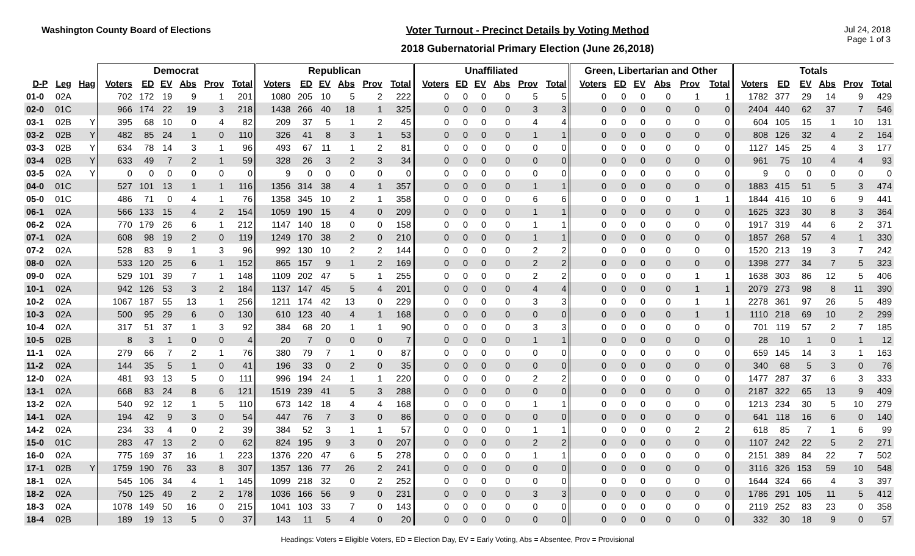Washington County Board of Elections
Voter Turnout - Precinct Details by Voting Method
2018 Gubernatorial Primary Election (June 26,2018)
Jul 24, 2018
Page 1 of 3
| | | | Democrat | | | | | | Republican | | | | | | Unaffiliated | | | | | | Green, Libertarian and Other | | | | | | Totals | | | | | |
| --- | --- | --- | --- | --- | --- | --- | --- | --- | --- | --- | --- | --- | --- | --- | --- | --- | --- | --- | --- | --- | --- | --- | --- | --- | --- | --- | --- | --- | --- | --- | --- | --- |
| D-P | Leg | Hag | Voters | ED | EV | Abs | Prov | Total | Voters | ED | EV | Abs | Prov | Total | Voters | ED | EV | Abs | Prov | Total | Voters | ED | EV | Abs | Prov | Total | Voters | ED | EV | Abs | Prov | Total |
| 01-0 | 02A | | 702 | 172 | 19 | 9 | 1 | 201 | 1080 | 205 | 10 | 5 | 2 | 222 | 0 | 0 | 0 | 0 | 5 | 5 | 0 | 0 | 0 | 0 | 1 | 1 | 1782 | 377 | 29 | 14 | 9 | 429 |
| 02-0 | 01C | | 966 | 174 | 22 | 19 | 3 | 218 | 1438 | 266 | 40 | 18 | 1 | 325 | 0 | 0 | 0 | 0 | 3 | 3 | 0 | 0 | 0 | 0 | 0 | 0 | 2404 | 440 | 62 | 37 | 7 | 546 |
| 03-1 | 02B | Y | 395 | 68 | 10 | 0 | 4 | 82 | 209 | 37 | 5 | 1 | 2 | 45 | 0 | 0 | 0 | 0 | 4 | 4 | 0 | 0 | 0 | 0 | 0 | 0 | 604 | 105 | 15 | 1 | 10 | 131 |
| 03-2 | 02B | Y | 482 | 85 | 24 | 1 | 0 | 110 | 326 | 41 | 8 | 3 | 1 | 53 | 0 | 0 | 0 | 0 | 1 | 1 | 0 | 0 | 0 | 0 | 0 | 0 | 808 | 126 | 32 | 4 | 2 | 164 |
| 03-3 | 02B | Y | 634 | 78 | 14 | 3 | 1 | 96 | 493 | 67 | 11 | 1 | 2 | 81 | 0 | 0 | 0 | 0 | 0 | 0 | 0 | 0 | 0 | 0 | 0 | 0 | 1127 | 145 | 25 | 4 | 3 | 177 |
| 03-4 | 02B | Y | 633 | 49 | 7 | 2 | 1 | 59 | 328 | 26 | 3 | 2 | 3 | 34 | 0 | 0 | 0 | 0 | 0 | 0 | 0 | 0 | 0 | 0 | 0 | 0 | 961 | 75 | 10 | 4 | 4 | 93 |
| 03-5 | 02A | Y | 0 | 0 | 0 | 0 | 0 | 0 | 9 | 0 | 0 | 0 | 0 | 0 | 0 | 0 | 0 | 0 | 0 | 0 | 0 | 0 | 0 | 0 | 0 | 0 | 9 | 0 | 0 | 0 | 0 | 0 |
| 04-0 | 01C | | 527 | 101 | 13 | 1 | 1 | 116 | 1356 | 314 | 38 | 4 | 1 | 357 | 0 | 0 | 0 | 0 | 1 | 1 | 0 | 0 | 0 | 0 | 0 | 0 | 1883 | 415 | 51 | 5 | 3 | 474 |
| 05-0 | 01C | | 486 | 71 | 0 | 4 | 1 | 76 | 1358 | 345 | 10 | 2 | 1 | 358 | 0 | 0 | 0 | 0 | 6 | 6 | 0 | 0 | 0 | 0 | 1 | 1 | 1844 | 416 | 10 | 6 | 9 | 441 |
| 06-1 | 02A | | 566 | 133 | 15 | 4 | 2 | 154 | 1059 | 190 | 15 | 4 | 0 | 209 | 0 | 0 | 0 | 0 | 1 | 1 | 0 | 0 | 0 | 0 | 0 | 0 | 1625 | 323 | 30 | 8 | 3 | 364 |
| 06-2 | 02A | | 770 | 179 | 26 | 6 | 1 | 212 | 1147 | 140 | 18 | 0 | 0 | 158 | 0 | 0 | 0 | 0 | 1 | 1 | 0 | 0 | 0 | 0 | 0 | 0 | 1917 | 319 | 44 | 6 | 2 | 371 |
| 07-1 | 02A | | 608 | 98 | 19 | 2 | 0 | 119 | 1249 | 170 | 38 | 2 | 0 | 210 | 0 | 0 | 0 | 0 | 1 | 1 | 0 | 0 | 0 | 0 | 0 | 0 | 1857 | 268 | 57 | 4 | 1 | 330 |
| 07-2 | 02A | | 528 | 83 | 9 | 1 | 3 | 96 | 992 | 130 | 10 | 2 | 2 | 144 | 0 | 0 | 0 | 0 | 2 | 2 | 0 | 0 | 0 | 0 | 0 | 0 | 1520 | 213 | 19 | 3 | 7 | 242 |
| 08-0 | 02A | | 533 | 120 | 25 | 6 | 1 | 152 | 865 | 157 | 9 | 1 | 2 | 169 | 0 | 0 | 0 | 0 | 2 | 2 | 0 | 0 | 0 | 0 | 0 | 0 | 1398 | 277 | 34 | 7 | 5 | 323 |
| 09-0 | 02A | | 529 | 101 | 39 | 7 | 1 | 148 | 1109 | 202 | 47 | 5 | 1 | 255 | 0 | 0 | 0 | 0 | 2 | 2 | 0 | 0 | 0 | 0 | 1 | 1 | 1638 | 303 | 86 | 12 | 5 | 406 |
| 10-1 | 02A | | 942 | 126 | 53 | 3 | 2 | 184 | 1137 | 147 | 45 | 5 | 4 | 201 | 0 | 0 | 0 | 0 | 4 | 4 | 0 | 0 | 0 | 0 | 1 | 1 | 2079 | 273 | 98 | 8 | 11 | 390 |
| 10-2 | 02A | | 1067 | 187 | 55 | 13 | 1 | 256 | 1211 | 174 | 42 | 13 | 0 | 229 | 0 | 0 | 0 | 0 | 3 | 3 | 0 | 0 | 0 | 0 | 1 | 1 | 2278 | 361 | 97 | 26 | 5 | 489 |
| 10-3 | 02A | | 500 | 95 | 29 | 6 | 0 | 130 | 610 | 123 | 40 | 4 | 1 | 168 | 0 | 0 | 0 | 0 | 0 | 0 | 0 | 0 | 0 | 0 | 1 | 1 | 1110 | 218 | 69 | 10 | 2 | 299 |
| 10-4 | 02A | | 317 | 51 | 37 | 1 | 3 | 92 | 384 | 68 | 20 | 1 | 1 | 90 | 0 | 0 | 0 | 0 | 3 | 3 | 0 | 0 | 0 | 0 | 0 | 0 | 701 | 119 | 57 | 2 | 7 | 185 |
| 10-5 | 02B | | 8 | 3 | 1 | 0 | 0 | 4 | 20 | 7 | 0 | 0 | 0 | 7 | 0 | 0 | 0 | 0 | 1 | 1 | 0 | 0 | 0 | 0 | 0 | 0 | 28 | 10 | 1 | 0 | 1 | 12 |
| 11-1 | 02A | | 279 | 66 | 7 | 2 | 1 | 76 | 380 | 79 | 7 | 1 | 0 | 87 | 0 | 0 | 0 | 0 | 0 | 0 | 0 | 0 | 0 | 0 | 0 | 0 | 659 | 145 | 14 | 3 | 1 | 163 |
| 11-2 | 02A | | 144 | 35 | 5 | 1 | 0 | 41 | 196 | 33 | 0 | 2 | 0 | 35 | 0 | 0 | 0 | 0 | 0 | 0 | 0 | 0 | 0 | 0 | 0 | 0 | 340 | 68 | 5 | 3 | 0 | 76 |
| 12-0 | 02A | | 481 | 93 | 13 | 5 | 0 | 111 | 996 | 194 | 24 | 1 | 1 | 220 | 0 | 0 | 0 | 0 | 2 | 2 | 0 | 0 | 0 | 0 | 0 | 0 | 1477 | 287 | 37 | 6 | 3 | 333 |
| 13-1 | 02A | | 668 | 83 | 24 | 8 | 6 | 121 | 1519 | 239 | 41 | 5 | 3 | 288 | 0 | 0 | 0 | 0 | 0 | 0 | 0 | 0 | 0 | 0 | 0 | 0 | 2187 | 322 | 65 | 13 | 9 | 409 |
| 13-2 | 02A | | 540 | 92 | 12 | 1 | 5 | 110 | 673 | 142 | 18 | 4 | 4 | 168 | 0 | 0 | 0 | 0 | 1 | 1 | 0 | 0 | 0 | 0 | 0 | 0 | 1213 | 234 | 30 | 5 | 10 | 279 |
| 14-1 | 02A | | 194 | 42 | 9 | 3 | 0 | 54 | 447 | 76 | 7 | 3 | 0 | 86 | 0 | 0 | 0 | 0 | 0 | 0 | 0 | 0 | 0 | 0 | 0 | 0 | 641 | 118 | 16 | 6 | 0 | 140 |
| 14-2 | 02A | | 234 | 33 | 4 | 0 | 2 | 39 | 384 | 52 | 3 | 1 | 1 | 57 | 0 | 0 | 0 | 0 | 1 | 1 | 0 | 0 | 0 | 0 | 2 | 2 | 618 | 85 | 7 | 1 | 6 | 99 |
| 15-0 | 01C | | 283 | 47 | 13 | 2 | 0 | 62 | 824 | 195 | 9 | 3 | 0 | 207 | 0 | 0 | 0 | 0 | 2 | 2 | 0 | 0 | 0 | 0 | 0 | 0 | 1107 | 242 | 22 | 5 | 2 | 271 |
| 16-0 | 02A | | 775 | 169 | 37 | 16 | 1 | 223 | 1376 | 220 | 47 | 6 | 5 | 278 | 0 | 0 | 0 | 0 | 1 | 1 | 0 | 0 | 0 | 0 | 0 | 0 | 2151 | 389 | 84 | 22 | 7 | 502 |
| 17-1 | 02B | Y | 1759 | 190 | 76 | 33 | 8 | 307 | 1357 | 136 | 77 | 26 | 2 | 241 | 0 | 0 | 0 | 0 | 0 | 0 | 0 | 0 | 0 | 0 | 0 | 0 | 3116 | 326 | 153 | 59 | 10 | 548 |
| 18-1 | 02A | | 545 | 106 | 34 | 4 | 1 | 145 | 1099 | 218 | 32 | 0 | 2 | 252 | 0 | 0 | 0 | 0 | 0 | 0 | 0 | 0 | 0 | 0 | 0 | 0 | 1644 | 324 | 66 | 4 | 3 | 397 |
| 18-2 | 02A | | 750 | 125 | 49 | 2 | 2 | 178 | 1036 | 166 | 56 | 9 | 0 | 231 | 0 | 0 | 0 | 0 | 3 | 3 | 0 | 0 | 0 | 0 | 0 | 0 | 1786 | 291 | 105 | 11 | 5 | 412 |
| 18-3 | 02A | | 1078 | 149 | 50 | 16 | 0 | 215 | 1041 | 103 | 33 | 7 | 0 | 143 | 0 | 0 | 0 | 0 | 0 | 0 | 0 | 0 | 0 | 0 | 0 | 0 | 2119 | 252 | 83 | 23 | 0 | 358 |
| 18-4 | 02B | | 189 | 19 | 13 | 5 | 0 | 37 | 143 | 11 | 5 | 4 | 0 | 20 | 0 | 0 | 0 | 0 | 0 | 0 | 0 | 0 | 0 | 0 | 0 | 0 | 332 | 30 | 18 | 9 | 0 | 57 |
Headings: Voters = Eligible Voters, ED = Election Day, EV = Early Voting, Abs = Absentee, Prov = Provisional